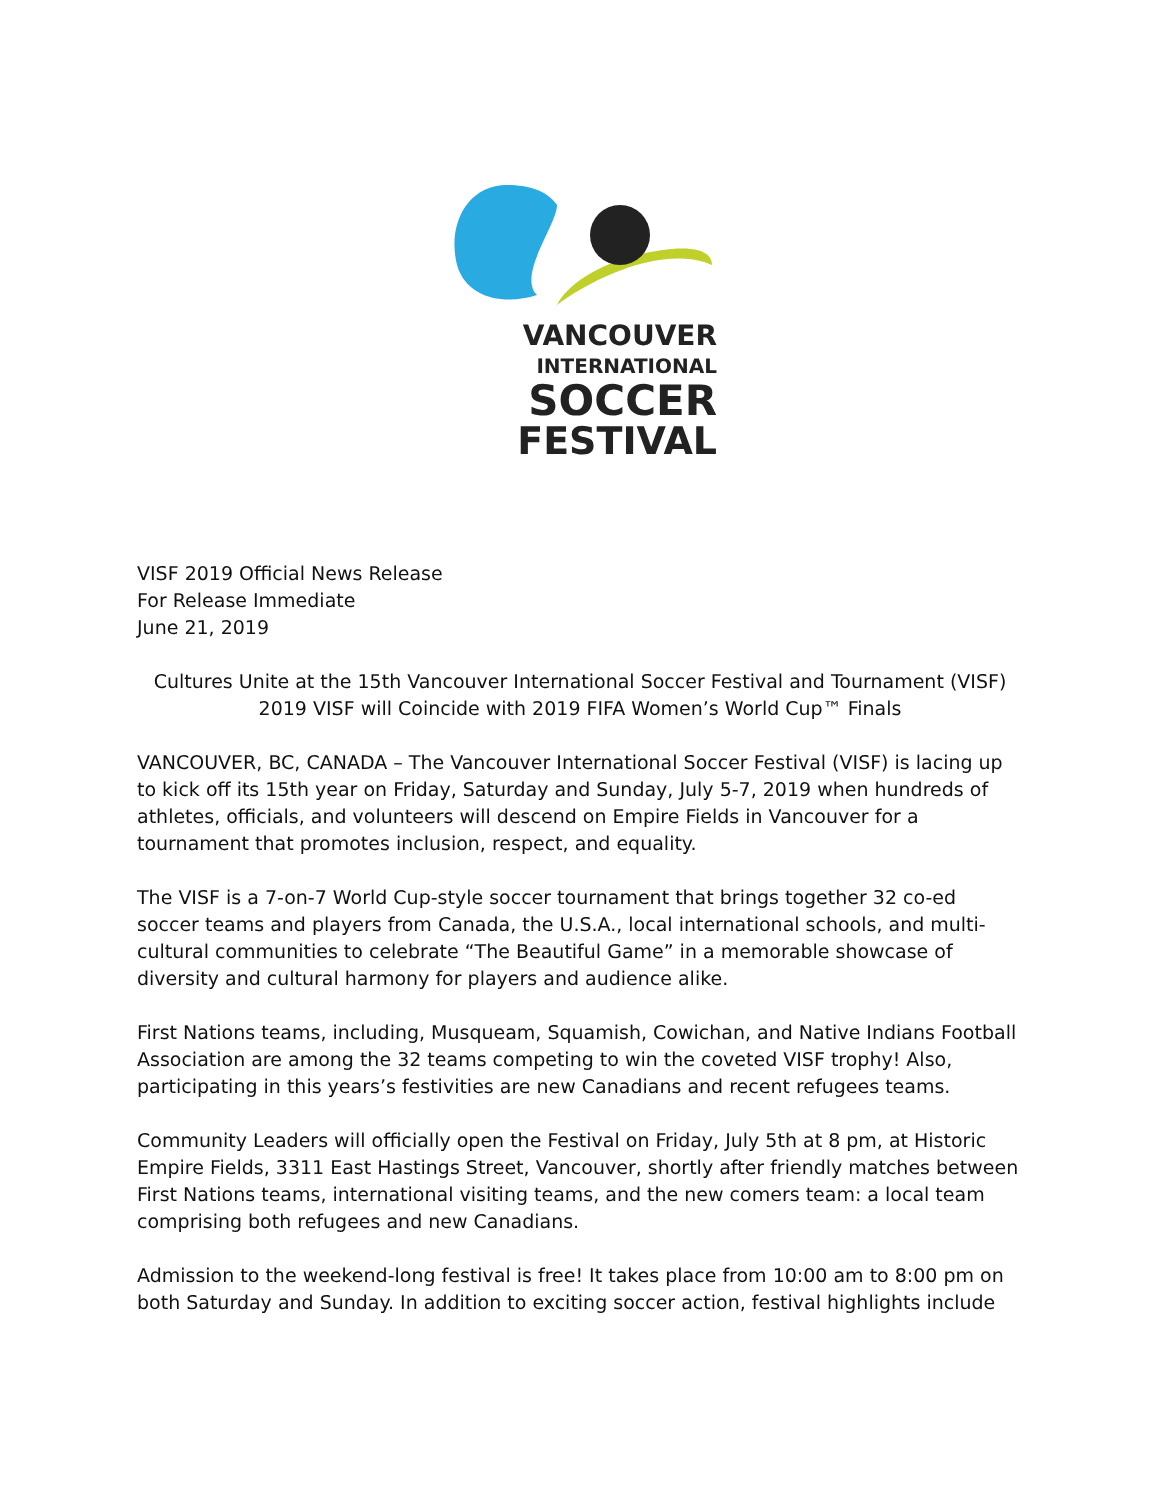VANCOUVER
INTERNATIONAL
SOCCER
FESTIVAL
VISF 2019 Official News Release
For Release Immediate
June 21, 2019
Cultures Unite at the 15th Vancouver International Soccer Festival and Tournament (VISF)
2019 VISF will Coincide with 2019 FIFA Women’s World Cup™ Finals
VANCOUVER, BC, CANADA – The Vancouver International Soccer Festival (VISF) is lacing up to kick off its 15th year on Friday, Saturday and Sunday, July 5-7, 2019 when hundreds of athletes, officials, and volunteers will descend on Empire Fields in Vancouver for a tournament that promotes inclusion, respect, and equality.
The VISF is a 7-on-7 World Cup-style soccer tournament that brings together 32 co-ed soccer teams and players from Canada, the U.S.A., local international schools, and multi-cultural communities to celebrate “The Beautiful Game” in a memorable showcase of diversity and cultural harmony for players and audience alike.
First Nations teams, including, Musqueam, Squamish, Cowichan, and Native Indians Football Association are among the 32 teams competing to win the coveted VISF trophy! Also, participating in this years’s festivities are new Canadians and recent refugees teams.
Community Leaders will officially open the Festival on Friday, July 5th at 8 pm, at Historic Empire Fields, 3311 East Hastings Street, Vancouver, shortly after friendly matches between First Nations teams, international visiting teams, and the new comers team: a local team comprising both refugees and new Canadians.
Admission to the weekend-long festival is free! It takes place from 10:00 am to 8:00 pm on both Saturday and Sunday. In addition to exciting soccer action, festival highlights include